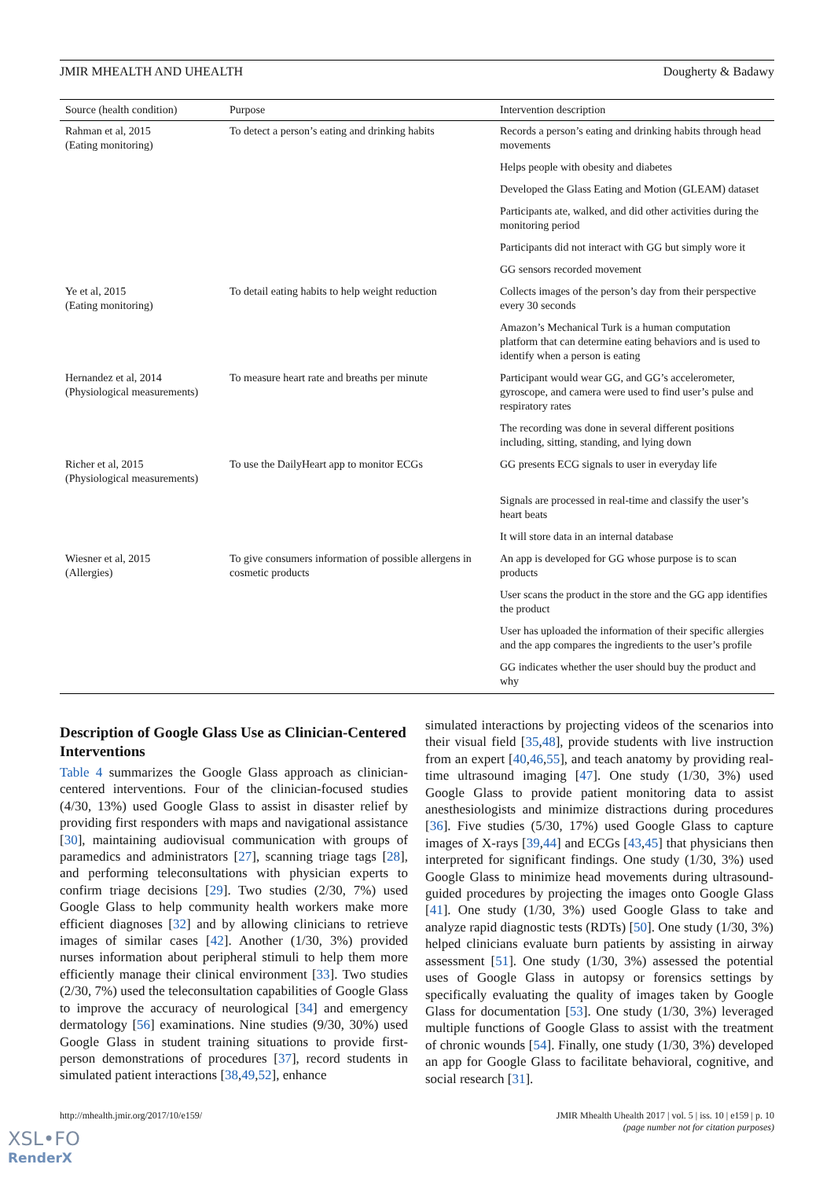JMIR MHEALTH AND UHEALTH Dougherty & Badawy
| Source (health condition) | Purpose | Intervention description |
| --- | --- | --- |
| Rahman et al, 2015 (Eating monitoring) | To detect a person’s eating and drinking habits | Records a person’s eating and drinking habits through head movements |
| | | Helps people with obesity and diabetes |
| | | Developed the Glass Eating and Motion (GLEAM) dataset |
| | | Participants ate, walked, and did other activities during the monitoring period |
| | | Participants did not interact with GG but simply wore it |
| | | GG sensors recorded movement |
| Ye et al, 2015 (Eating monitoring) | To detail eating habits to help weight reduction | Collects images of the person’s day from their perspective every 30 seconds |
| | | Amazon’s Mechanical Turk is a human computation platform that can determine eating behaviors and is used to identify when a person is eating |
| Hernandez et al, 2014 (Physiological measurements) | To measure heart rate and breaths per minute | Participant would wear GG, and GG’s accelerometer, gyroscope, and camera were used to find user’s pulse and respiratory rates |
| | | The recording was done in several different positions including, sitting, standing, and lying down |
| Richer et al, 2015 (Physiological measurements) | To use the DailyHeart app to monitor ECGs | GG presents ECG signals to user in everyday life |
| | | Signals are processed in real-time and classify the user’s heart beats |
| | | It will store data in an internal database |
| Wiesner et al, 2015 (Allergies) | To give consumers information of possible allergens in cosmetic products | An app is developed for GG whose purpose is to scan products |
| | | User scans the product in the store and the GG app identifies the product |
| | | User has uploaded the information of their specific allergies and the app compares the ingredients to the user’s profile |
| | | GG indicates whether the user should buy the product and why |
Description of Google Glass Use as Clinician-Centered Interventions
Table 4 summarizes the Google Glass approach as clinician-centered interventions. Four of the clinician-focused studies (4/30, 13%) used Google Glass to assist in disaster relief by providing first responders with maps and navigational assistance [30], maintaining audiovisual communication with groups of paramedics and administrators [27], scanning triage tags [28], and performing teleconsultations with physician experts to confirm triage decisions [29]. Two studies (2/30, 7%) used Google Glass to help community health workers make more efficient diagnoses [32] and by allowing clinicians to retrieve images of similar cases [42]. Another (1/30, 3%) provided nurses information about peripheral stimuli to help them more efficiently manage their clinical environment [33]. Two studies (2/30, 7%) used the teleconsultation capabilities of Google Glass to improve the accuracy of neurological [34] and emergency dermatology [56] examinations. Nine studies (9/30, 30%) used Google Glass in student training situations to provide first-person demonstrations of procedures [37], record students in simulated patient interactions [38,49,52], enhance
simulated interactions by projecting videos of the scenarios into their visual field [35,48], provide students with live instruction from an expert [40,46,55], and teach anatomy by providing real-time ultrasound imaging [47]. One study (1/30, 3%) used Google Glass to provide patient monitoring data to assist anesthesiologists and minimize distractions during procedures [36]. Five studies (5/30, 17%) used Google Glass to capture images of X-rays [39,44] and ECGs [43,45] that physicians then interpreted for significant findings. One study (1/30, 3%) used Google Glass to minimize head movements during ultrasound-guided procedures by projecting the images onto Google Glass [41]. One study (1/30, 3%) used Google Glass to take and analyze rapid diagnostic tests (RDTs) [50]. One study (1/30, 3%) helped clinicians evaluate burn patients by assisting in airway assessment [51]. One study (1/30, 3%) assessed the potential uses of Google Glass in autopsy or forensics settings by specifically evaluating the quality of images taken by Google Glass for documentation [53]. One study (1/30, 3%) leveraged multiple functions of Google Glass to assist with the treatment of chronic wounds [54]. Finally, one study (1/30, 3%) developed an app for Google Glass to facilitate behavioral, cognitive, and social research [31].
http://mhealth.jmir.org/2017/10/e159/ JMIR Mhealth Uhealth 2017 | vol. 5 | iss. 10 | e159 | p. 10
(page number not for citation purposes)
XSL•FO
RenderX